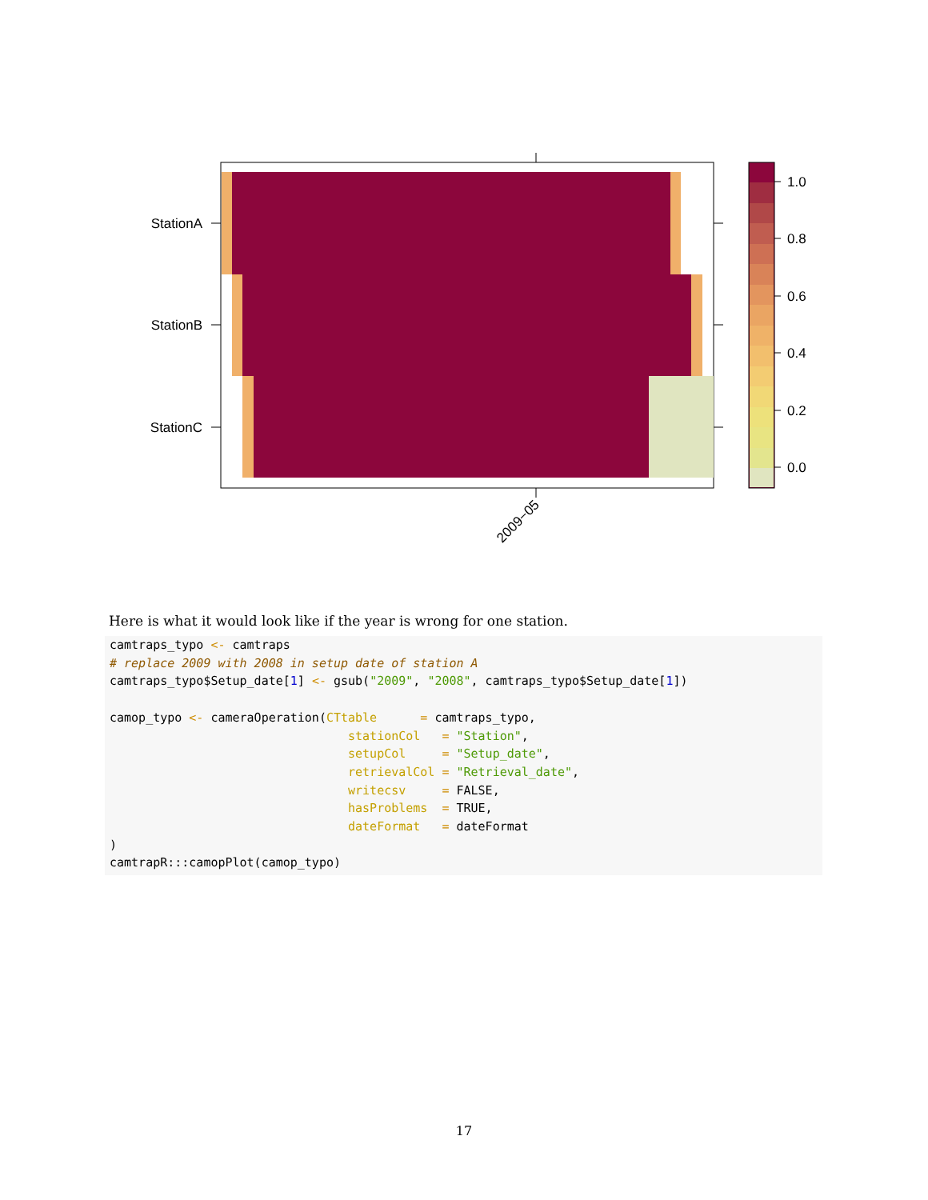StationA
StationB
StationC
2009−05
1.0
0.8
0.6
0.4
0.2
0.0
Here is what it would look like if the year is wrong for one station.
camtraps_typo <- camtraps
# replace 2009 with 2008 in setup date of station A
camtraps_typo$Setup_date[1] <- gsub("2009", "2008", camtraps_typo$Setup_date[1])

camop_typo <- cameraOperation(CTtable      = camtraps_typo,
                                 stationCol   = "Station",
                                 setupCol     = "Setup_date",
                                 retrievalCol = "Retrieval_date",
                                 writecsv     = FALSE,
                                 hasProblems  = TRUE,
                                 dateFormat   = dateFormat
)
camtrapR:::camopPlot(camop_typo)
17